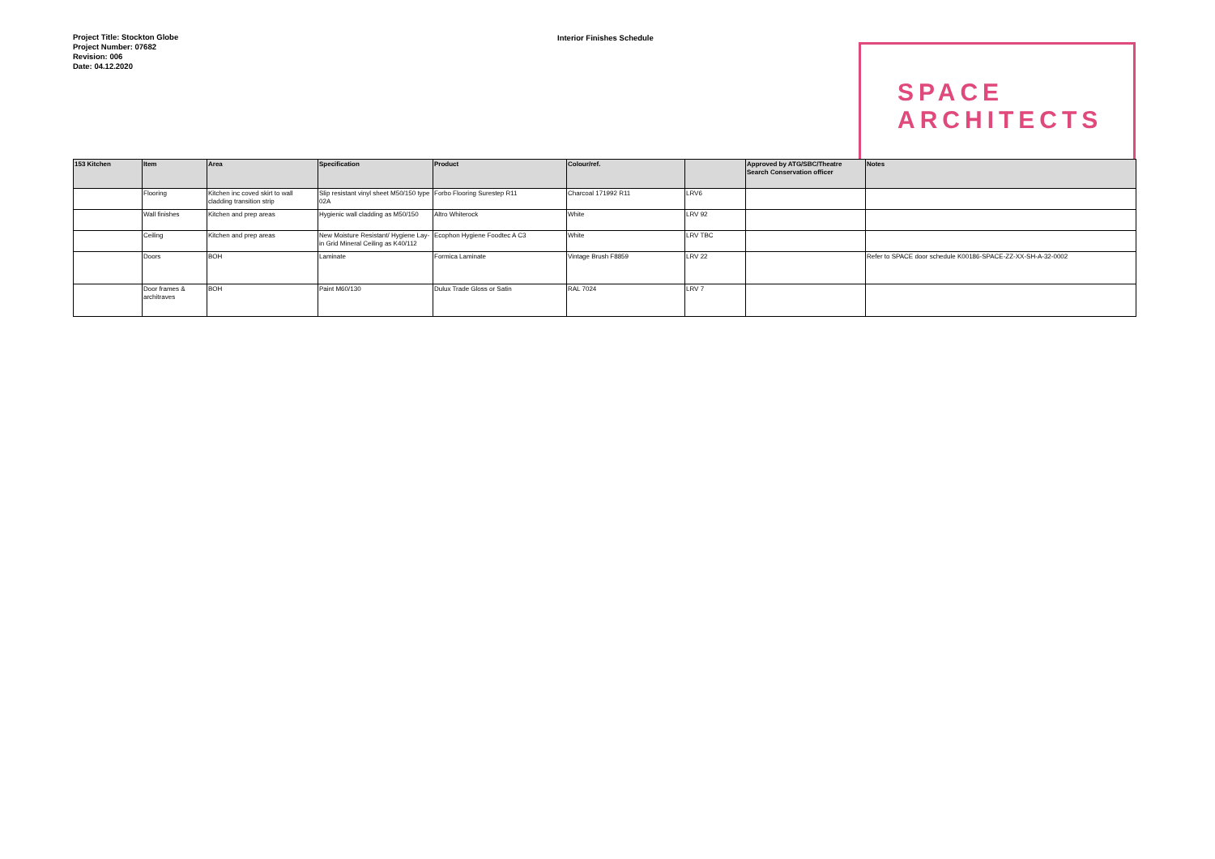Project Title: Stockton Globe
Project Number: 07682
Revision: 006
Date: 04.12.2020
Interior Finishes Schedule
SPACE
ARCHITECTS
| 153 Kitchen | Item | Area | Specification | Product | Colour/ref. | | Approved by ATG/SBC/Theatre Search Conservation officer | Notes |
| --- | --- | --- | --- | --- | --- | --- | --- | --- |
| | Flooring | Kitchen inc coved skirt to wall cladding transition strip | Slip resistant vinyl sheet M50/150 type 02A | Forbo Flooring Surestep R11 | Charcoal 171992 R11 | LRV6 | | |
| | Wall finishes | Kitchen and prep areas | Hygienic wall cladding as M50/150 | Altro Whiterock | White | LRV 92 | | |
| | Ceiling | Kitchen and prep areas | New Moisture Resistant/ Hygiene Lay-in Grid Mineral Ceiling as K40/112 | Ecophon Hygiene Foodtec A C3 | White | LRV TBC | | |
| | Doors | BOH | Laminate | Formica Laminate | Vintage Brush F8859 | LRV 22 | | Refer to SPACE door schedule K00186-SPACE-ZZ-XX-SH-A-32-0002 |
| | Door frames & architraves | BOH | Paint M60/130 | Dulux Trade Gloss or Satin | RAL 7024 | LRV 7 | | |